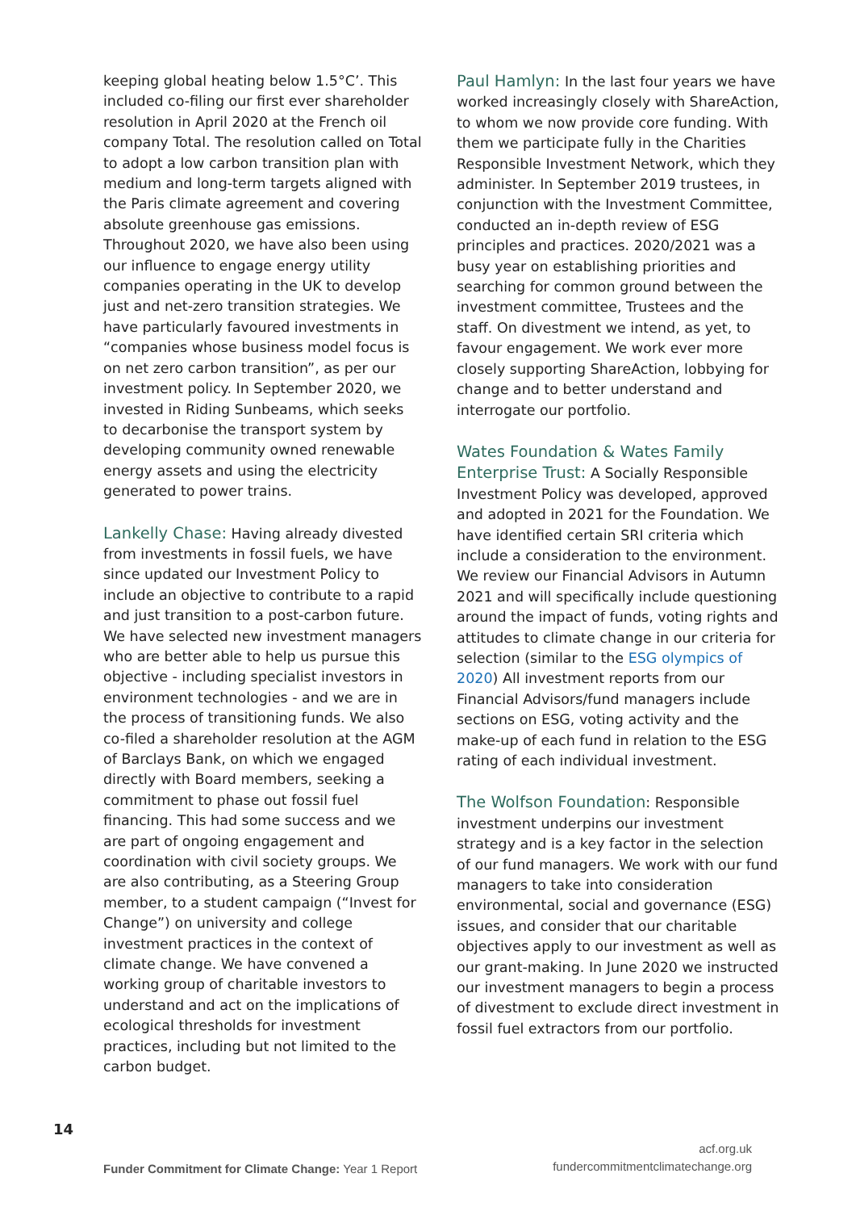keeping global heating below 1.5°C’. This included co-filing our first ever shareholder resolution in April 2020 at the French oil company Total. The resolution called on Total to adopt a low carbon transition plan with medium and long-term targets aligned with the Paris climate agreement and covering absolute greenhouse gas emissions. Throughout 2020, we have also been using our influence to engage energy utility companies operating in the UK to develop just and net-zero transition strategies. We have particularly favoured investments in “companies whose business model focus is on net zero carbon transition”, as per our investment policy. In September 2020, we invested in Riding Sunbeams, which seeks to decarbonise the transport system by developing community owned renewable energy assets and using the electricity generated to power trains.
Lankelly Chase: Having already divested from investments in fossil fuels, we have since updated our Investment Policy to include an objective to contribute to a rapid and just transition to a post-carbon future. We have selected new investment managers who are better able to help us pursue this objective - including specialist investors in environment technologies - and we are in the process of transitioning funds. We also co-filed a shareholder resolution at the AGM of Barclays Bank, on which we engaged directly with Board members, seeking a commitment to phase out fossil fuel financing. This had some success and we are part of ongoing engagement and coordination with civil society groups. We are also contributing, as a Steering Group member, to a student campaign (“Invest for Change”) on university and college investment practices in the context of climate change. We have convened a working group of charitable investors to understand and act on the implications of ecological thresholds for investment practices, including but not limited to the carbon budget.
Paul Hamlyn: In the last four years we have worked increasingly closely with ShareAction, to whom we now provide core funding. With them we participate fully in the Charities Responsible Investment Network, which they administer. In September 2019 trustees, in conjunction with the Investment Committee, conducted an in-depth review of ESG principles and practices. 2020/2021 was a busy year on establishing priorities and searching for common ground between the investment committee, Trustees and the staff. On divestment we intend, as yet, to favour engagement. We work ever more closely supporting ShareAction, lobbying for change and to better understand and interrogate our portfolio.
Wates Foundation & Wates Family Enterprise Trust: A Socially Responsible Investment Policy was developed, approved and adopted in 2021 for the Foundation. We have identified certain SRI criteria which include a consideration to the environment. We review our Financial Advisors in Autumn 2021 and will specifically include questioning around the impact of funds, voting rights and attitudes to climate change in our criteria for selection (similar to the ESG olympics of 2020) All investment reports from our Financial Advisors/fund managers include sections on ESG, voting activity and the make-up of each fund in relation to the ESG rating of each individual investment.
The Wolfson Foundation: Responsible investment underpins our investment strategy and is a key factor in the selection of our fund managers. We work with our fund managers to take into consideration environmental, social and governance (ESG) issues, and consider that our charitable objectives apply to our investment as well as our grant-making. In June 2020 we instructed our investment managers to begin a process of divestment to exclude direct investment in fossil fuel extractors from our portfolio.
14
Funder Commitment for Climate Change: Year 1 Report
acf.org.uk
fundercommitmentclimatechange.org